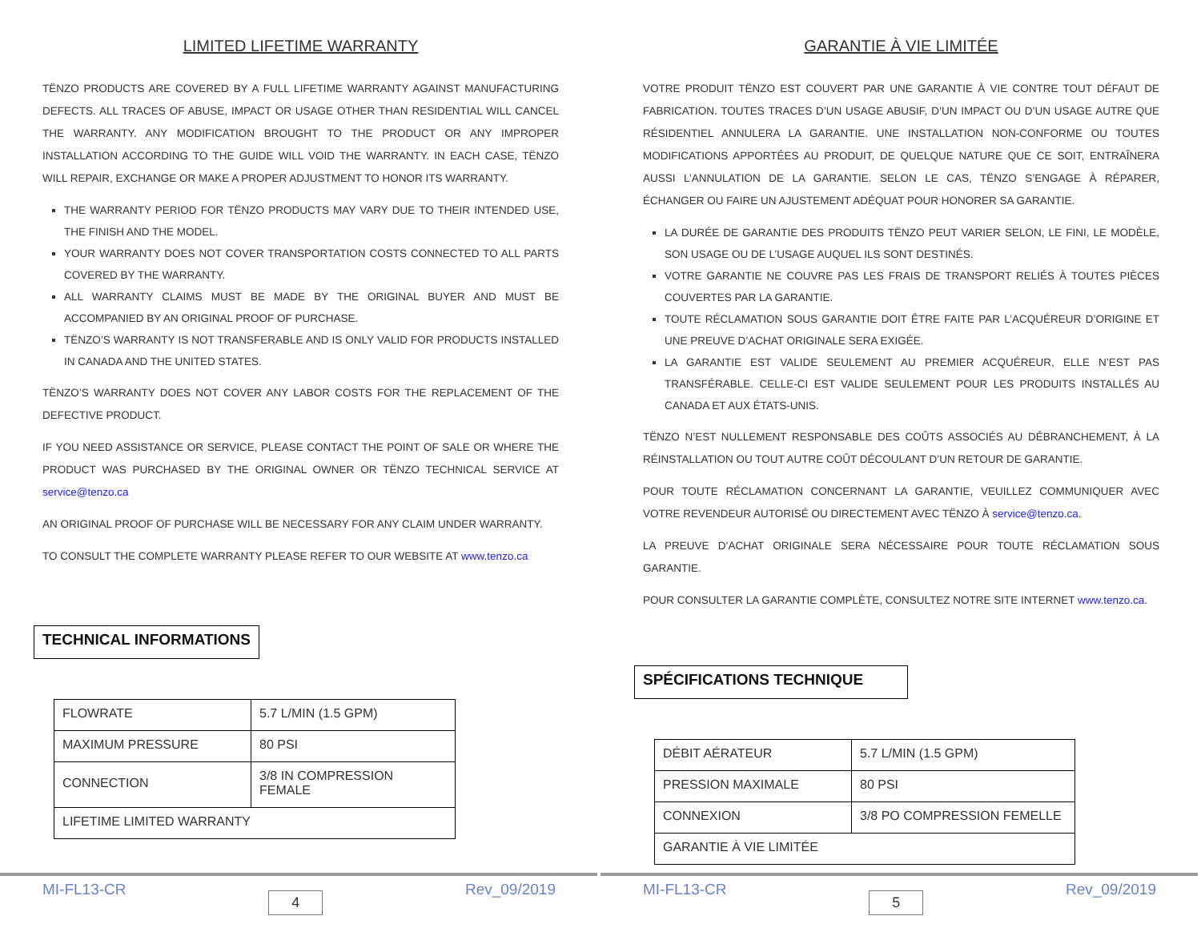LIMITED LIFETIME WARRANTY
TËNZO PRODUCTS ARE COVERED BY A FULL LIFETIME WARRANTY AGAINST MANUFACTURING DEFECTS. ALL TRACES OF ABUSE, IMPACT OR USAGE OTHER THAN RESIDENTIAL WILL CANCEL THE WARRANTY. ANY MODIFICATION BROUGHT TO THE PRODUCT OR ANY IMPROPER INSTALLATION ACCORDING TO THE GUIDE WILL VOID THE WARRANTY. IN EACH CASE, TËNZO WILL REPAIR, EXCHANGE OR MAKE A PROPER ADJUSTMENT TO HONOR ITS WARRANTY.
THE WARRANTY PERIOD FOR TËNZO PRODUCTS MAY VARY DUE TO THEIR INTENDED USE, THE FINISH AND THE MODEL.
YOUR WARRANTY DOES NOT COVER TRANSPORTATION COSTS CONNECTED TO ALL PARTS COVERED BY THE WARRANTY.
ALL WARRANTY CLAIMS MUST BE MADE BY THE ORIGINAL BUYER AND MUST BE ACCOMPANIED BY AN ORIGINAL PROOF OF PURCHASE.
TËNZO’S WARRANTY IS NOT TRANSFERABLE AND IS ONLY VALID FOR PRODUCTS INSTALLED IN CANADA AND THE UNITED STATES.
TËNZO’S WARRANTY DOES NOT COVER ANY LABOR COSTS FOR THE REPLACEMENT OF THE DEFECTIVE PRODUCT.
IF YOU NEED ASSISTANCE OR SERVICE, PLEASE CONTACT THE POINT OF SALE OR WHERE THE PRODUCT WAS PURCHASED BY THE ORIGINAL OWNER OR TËNZO TECHNICAL SERVICE AT service@tenzo.ca
AN ORIGINAL PROOF OF PURCHASE WILL BE NECESSARY FOR ANY CLAIM UNDER WARRANTY.
TO CONSULT THE COMPLETE WARRANTY PLEASE REFER TO OUR WEBSITE AT www.tenzo.ca
TECHNICAL INFORMATIONS
| FLOWRATE | 5.7 L/MIN (1.5 GPM) |
| MAXIMUM PRESSURE | 80 PSI |
| CONNECTION | 3/8 IN COMPRESSION FEMALE |
| LIFETIME LIMITED WARRANTY | |
MI-FL13-CR 4 Rev_09/2019
GARANTIE À VIE LIMITÉE
VOTRE PRODUIT TËNZO EST COUVERT PAR UNE GARANTIE À VIE CONTRE TOUT DÉFAUT DE FABRICATION. TOUTES TRACES D’UN USAGE ABUSIF, D’UN IMPACT OU D’UN USAGE AUTRE QUE RÉSIDENTIEL ANNULERA LA GARANTIE. UNE INSTALLATION NON-CONFORME OU TOUTES MODIFICATIONS APPORTÉES AU PRODUIT, DE QUELQUE NATURE QUE CE SOIT, ENTRAÎNERA AUSSI L’ANNULATION DE LA GARANTIE. SELON LE CAS, TËNZO S’ENGAGE À RÉPARER, ÉCHANGER OU FAIRE UN AJUSTEMENT ADÉQUAT POUR HONORER SA GARANTIE.
LA DURÉE DE GARANTIE DES PRODUITS TËNZO PEUT VARIER SELON, LE FINI, LE MODÈLE, SON USAGE OU DE L’USAGE AUQUEL ILS SONT DESTINÉS.
VOTRE GARANTIE NE COUVRE PAS LES FRAIS DE TRANSPORT RELIÉS À TOUTES PIÈCES COUVERTES PAR LA GARANTIE.
TOUTE RÉCLAMATION SOUS GARANTIE DOIT ÊTRE FAITE PAR L’ACQUÉREUR D’ORIGINE ET UNE PREUVE D’ACHAT ORIGINALE SERA EXIGÉE.
LA GARANTIE EST VALIDE SEULEMENT AU PREMIER ACQUÉREUR, ELLE N’EST PAS TRANSFÉRABLE. CELLE-CI EST VALIDE SEULEMENT POUR LES PRODUITS INSTALLÉS AU CANADA ET AUX ÉTATS-UNIS.
TËNZO N’EST NULLEMENT RESPONSABLE DES COÛTS ASSOCIÉS AU DÉBRANCHEMENT, À LA RÉINSTALLATION OU TOUT AUTRE COÛT DÉCOULANT D’UN RETOUR DE GARANTIE.
POUR TOUTE RÉCLAMATION CONCERNANT LA GARANTIE, VEUILLEZ COMMUNIQUER AVEC VOTRE REVENDEUR AUTORISÉ OU DIRECTEMENT AVEC TËNZO À service@tenzo.ca.
LA PREUVE D’ACHAT ORIGINALE SERA NÉCESSAIRE POUR TOUTE RÉCLAMATION SOUS GARANTIE.
POUR CONSULTER LA GARANTIE COMPLÈTE, CONSULTEZ NOTRE SITE INTERNET www.tenzo.ca.
SPÉCIFICATIONS TECHNIQUE
| DÉBIT AÉRATEUR | 5.7 L/MIN (1.5 GPM) |
| PRESSION MAXIMALE | 80 PSI |
| CONNEXION | 3/8 PO COMPRESSION FEMELLE |
| GARANTIE À VIE LIMITÉE | |
MI-FL13-CR 5 Rev_09/2019